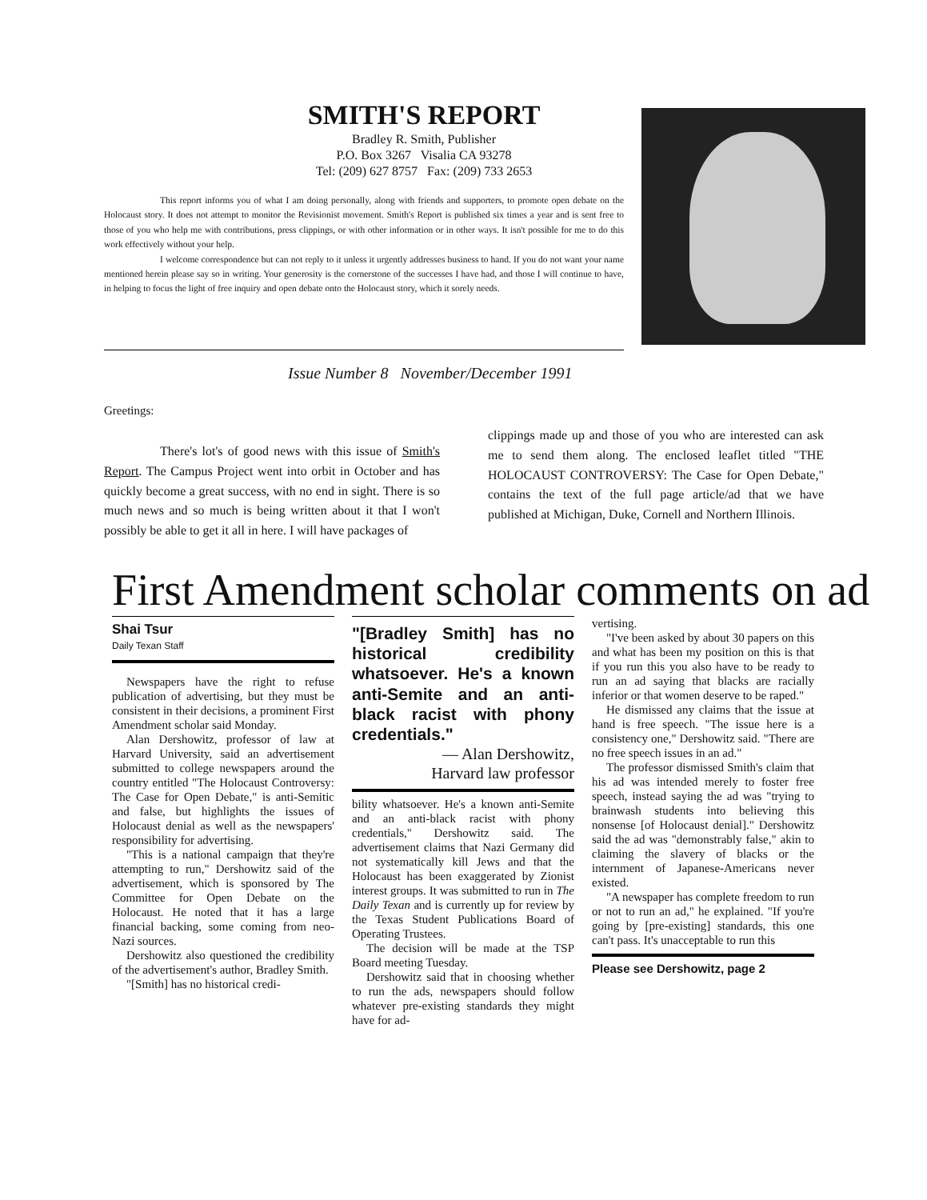SMITH'S REPORT
Bradley R. Smith, Publisher
P.O. Box 3267 Visalia CA 93278
Tel: (209) 627 8757 Fax: (209) 733 2653
This report informs you of what I am doing personally, along with friends and supporters, to promote open debate on the Holocaust story. It does not attempt to monitor the Revisionist movement. Smith's Report is published six times a year and is sent free to those of you who help me with contributions, press clippings, or with other information or in other ways. It isn't possible for me to do this work effectively without your help.
I welcome correspondence but can not reply to it unless it urgently addresses business to hand. If you do not want your name mentioned herein please say so in writing. Your generosity is the cornerstone of the successes I have had, and those I will continue to have, in helping to focus the light of free inquiry and open debate onto the Holocaust story, which it sorely needs.
Issue Number 8 November/December 1991
Greetings:
There's lot's of good news with this issue of Smith's Report. The Campus Project went into orbit in October and has quickly become a great success, with no end in sight. There is so much news and so much is being written about it that I won't possibly be able to get it all in here. I will have packages of
clippings made up and those of you who are interested can ask me to send them along. The enclosed leaflet titled "THE HOLOCAUST CONTROVERSY: The Case for Open Debate," contains the text of the full page article/ad that we have published at Michigan, Duke, Cornell and Northern Illinois.
First Amendment scholar comments on ad
Shai Tsur
Daily Texan Staff
Newspapers have the right to refuse publication of advertising, but they must be consistent in their decisions, a prominent First Amendment scholar said Monday.
Alan Dershowitz, professor of law at Harvard University, said an advertisement submitted to college newspapers around the country entitled "The Holocaust Controversy: The Case for Open Debate," is anti-Semitic and false, but highlights the issues of Holocaust denial as well as the newspapers' responsibility for advertising.
"This is a national campaign that they're attempting to run," Dershowitz said of the advertisement, which is sponsored by The Committee for Open Debate on the Holocaust. He noted that it has a large financial backing, some coming from neo-Nazi sources.
Dershowitz also questioned the credibility of the advertisement's author, Bradley Smith.
"[Smith] has no historical credi-
"[Bradley Smith] has no historical credibility whatsoever. He's a known anti-Semite and an anti-black racist with phony credentials."
— Alan Dershowitz,
Harvard law professor
bility whatsoever. He's a known anti-Semite and an anti-black racist with phony credentials," Dershowitz said. The advertisement claims that Nazi Germany did not systematically kill Jews and that the Holocaust has been exaggerated by Zionist interest groups. It was submitted to run in The Daily Texan and is currently up for review by the Texas Student Publications Board of Operating Trustees.
The decision will be made at the TSP Board meeting Tuesday.
Dershowitz said that in choosing whether to run the ads, newspapers should follow whatever pre-existing standards they might have for ad-
vertising.
"I've been asked by about 30 papers on this and what has been my position on this is that if you run this you also have to be ready to run an ad saying that blacks are racially inferior or that women deserve to be raped."
He dismissed any claims that the issue at hand is free speech. "The issue here is a consistency one," Dershowitz said. "There are no free speech issues in an ad."
The professor dismissed Smith's claim that his ad was intended merely to foster free speech, instead saying the ad was "trying to brainwash students into believing this nonsense [of Holocaust denial]." Dershowitz said the ad was "demonstrably false," akin to claiming the slavery of blacks or the internment of Japanese-Americans never existed.
"A newspaper has complete freedom to run or not to run an ad," he explained. "If you're going by [pre-existing] standards, this one can't pass. It's unacceptable to run this
Please see Dershowitz, page 2